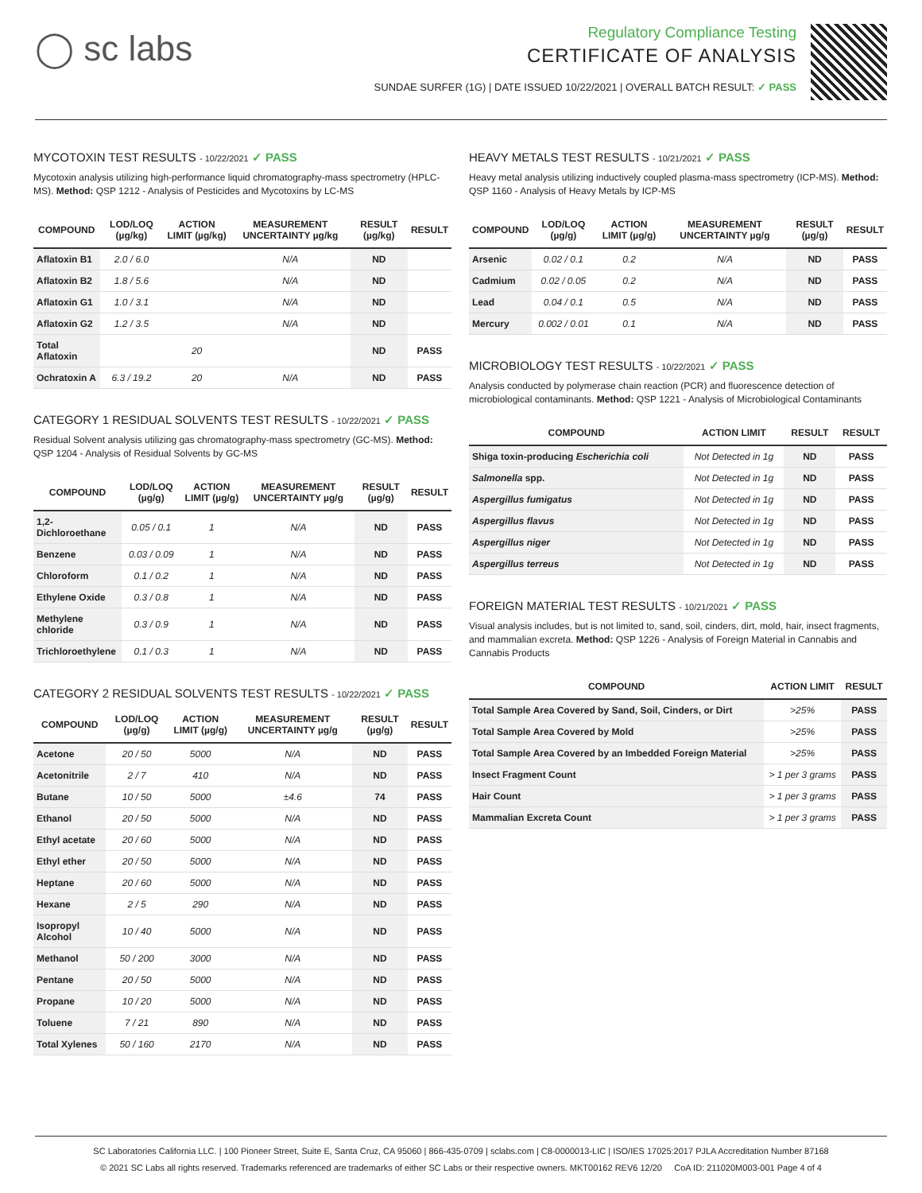◯ sc labs
Regulatory Compliance Testing
CERTIFICATE OF ANALYSIS
SUNDAE SURFER (1G) | DATE ISSUED 10/22/2021 | OVERALL BATCH RESULT: ✓ PASS
MYCOTOXIN TEST RESULTS - 10/22/2021 ✓ PASS
Mycotoxin analysis utilizing high-performance liquid chromatography-mass spectrometry (HPLC-MS). Method: QSP 1212 - Analysis of Pesticides and Mycotoxins by LC-MS
| COMPOUND | LOD/LOQ (µg/kg) | ACTION LIMIT (µg/kg) | MEASUREMENT UNCERTAINTY µg/kg | RESULT (µg/kg) | RESULT |
| --- | --- | --- | --- | --- | --- |
| Aflatoxin B1 | 2.0 / 6.0 | | N/A | ND | |
| Aflatoxin B2 | 1.8 / 5.6 | | N/A | ND | |
| Aflatoxin G1 | 1.0 / 3.1 | | N/A | ND | |
| Aflatoxin G2 | 1.2 / 3.5 | | N/A | ND | |
| Total Aflatoxin | | 20 | | ND | PASS |
| Ochratoxin A | 6.3 / 19.2 | 20 | N/A | ND | PASS |
CATEGORY 1 RESIDUAL SOLVENTS TEST RESULTS - 10/22/2021 ✓ PASS
Residual Solvent analysis utilizing gas chromatography-mass spectrometry (GC-MS). Method: QSP 1204 - Analysis of Residual Solvents by GC-MS
| COMPOUND | LOD/LOQ (µg/g) | ACTION LIMIT (µg/g) | MEASUREMENT UNCERTAINTY µg/g | RESULT (µg/g) | RESULT |
| --- | --- | --- | --- | --- | --- |
| 1,2-Dichloroethane | 0.05 / 0.1 | 1 | N/A | ND | PASS |
| Benzene | 0.03 / 0.09 | 1 | N/A | ND | PASS |
| Chloroform | 0.1 / 0.2 | 1 | N/A | ND | PASS |
| Ethylene Oxide | 0.3 / 0.8 | 1 | N/A | ND | PASS |
| Methylene chloride | 0.3 / 0.9 | 1 | N/A | ND | PASS |
| Trichloroethylene | 0.1 / 0.3 | 1 | N/A | ND | PASS |
CATEGORY 2 RESIDUAL SOLVENTS TEST RESULTS - 10/22/2021 ✓ PASS
| COMPOUND | LOD/LOQ (µg/g) | ACTION LIMIT (µg/g) | MEASUREMENT UNCERTAINTY µg/g | RESULT (µg/g) | RESULT |
| --- | --- | --- | --- | --- | --- |
| Acetone | 20 / 50 | 5000 | N/A | ND | PASS |
| Acetonitrile | 2 / 7 | 410 | N/A | ND | PASS |
| Butane | 10 / 50 | 5000 | ±4.6 | 74 | PASS |
| Ethanol | 20 / 50 | 5000 | N/A | ND | PASS |
| Ethyl acetate | 20 / 60 | 5000 | N/A | ND | PASS |
| Ethyl ether | 20 / 50 | 5000 | N/A | ND | PASS |
| Heptane | 20 / 60 | 5000 | N/A | ND | PASS |
| Hexane | 2 / 5 | 290 | N/A | ND | PASS |
| Isopropyl Alcohol | 10 / 40 | 5000 | N/A | ND | PASS |
| Methanol | 50 / 200 | 3000 | N/A | ND | PASS |
| Pentane | 20 / 50 | 5000 | N/A | ND | PASS |
| Propane | 10 / 20 | 5000 | N/A | ND | PASS |
| Toluene | 7 / 21 | 890 | N/A | ND | PASS |
| Total Xylenes | 50 / 160 | 2170 | N/A | ND | PASS |
HEAVY METALS TEST RESULTS - 10/21/2021 ✓ PASS
Heavy metal analysis utilizing inductively coupled plasma-mass spectrometry (ICP-MS). Method: QSP 1160 - Analysis of Heavy Metals by ICP-MS
| COMPOUND | LOD/LOQ (µg/g) | ACTION LIMIT (µg/g) | MEASUREMENT UNCERTAINTY µg/g | RESULT (µg/g) | RESULT |
| --- | --- | --- | --- | --- | --- |
| Arsenic | 0.02 / 0.1 | 0.2 | N/A | ND | PASS |
| Cadmium | 0.02 / 0.05 | 0.2 | N/A | ND | PASS |
| Lead | 0.04 / 0.1 | 0.5 | N/A | ND | PASS |
| Mercury | 0.002 / 0.01 | 0.1 | N/A | ND | PASS |
MICROBIOLOGY TEST RESULTS - 10/22/2021 ✓ PASS
Analysis conducted by polymerase chain reaction (PCR) and fluorescence detection of microbiological contaminants. Method: QSP 1221 - Analysis of Microbiological Contaminants
| COMPOUND | ACTION LIMIT | RESULT | RESULT |
| --- | --- | --- | --- |
| Shiga toxin-producing Escherichia coli | Not Detected in 1g | ND | PASS |
| Salmonella spp. | Not Detected in 1g | ND | PASS |
| Aspergillus fumigatus | Not Detected in 1g | ND | PASS |
| Aspergillus flavus | Not Detected in 1g | ND | PASS |
| Aspergillus niger | Not Detected in 1g | ND | PASS |
| Aspergillus terreus | Not Detected in 1g | ND | PASS |
FOREIGN MATERIAL TEST RESULTS - 10/21/2021 ✓ PASS
Visual analysis includes, but is not limited to, sand, soil, cinders, dirt, mold, hair, insect fragments, and mammalian excreta. Method: QSP 1226 - Analysis of Foreign Material in Cannabis and Cannabis Products
| COMPOUND | ACTION LIMIT | RESULT |
| --- | --- | --- |
| Total Sample Area Covered by Sand, Soil, Cinders, or Dirt | >25% | PASS |
| Total Sample Area Covered by Mold | >25% | PASS |
| Total Sample Area Covered by an Imbedded Foreign Material | >25% | PASS |
| Insect Fragment Count | > 1 per 3 grams | PASS |
| Hair Count | > 1 per 3 grams | PASS |
| Mammalian Excreta Count | > 1 per 3 grams | PASS |
SC Laboratories California LLC. | 100 Pioneer Street, Suite E, Santa Cruz, CA 95060 | 866-435-0709 | sclabs.com | C8-0000013-LIC | ISO/IES 17025:2017 PJLA Accreditation Number 87168
© 2021 SC Labs all rights reserved. Trademarks referenced are trademarks of either SC Labs or their respective owners. MKT00162 REV6 12/20 CoA ID: 211020M003-001 Page 4 of 4